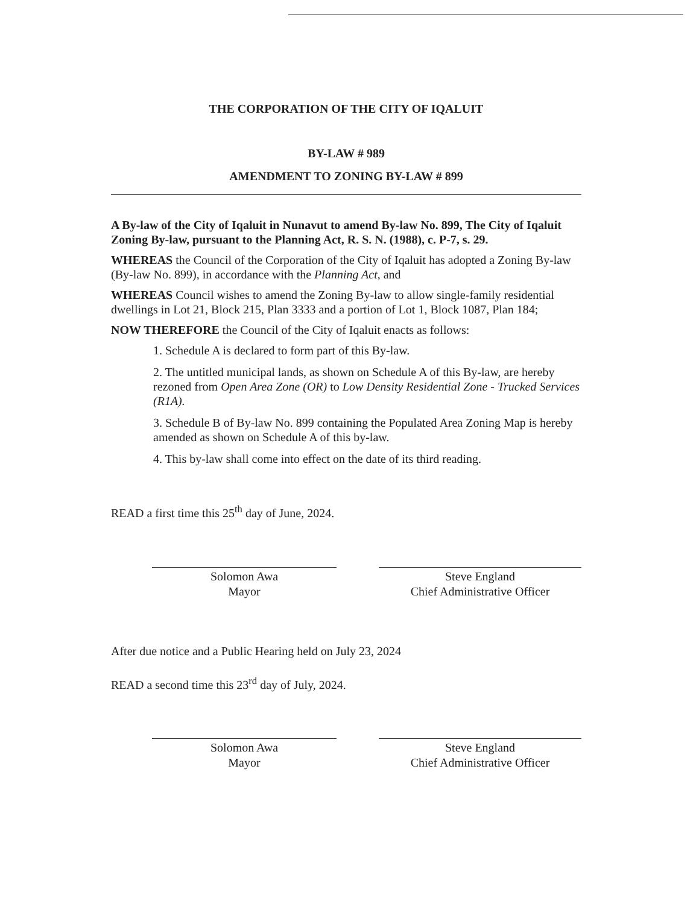THE CORPORATION OF THE CITY OF IQALUIT
BY-LAW # 989
AMENDMENT TO ZONING BY-LAW # 899
A By-law of the City of Iqaluit in Nunavut to amend By-law No. 899, The City of Iqaluit Zoning By-law, pursuant to the Planning Act, R. S. N. (1988), c. P-7, s. 29.
WHEREAS the Council of the Corporation of the City of Iqaluit has adopted a Zoning By-law (By-law No. 899), in accordance with the Planning Act, and
WHEREAS Council wishes to amend the Zoning By-law to allow single-family residential dwellings in Lot 21, Block 215, Plan 3333 and a portion of Lot 1, Block 1087, Plan 184;
NOW THEREFORE the Council of the City of Iqaluit enacts as follows:
1. Schedule A is declared to form part of this By-law.
2. The untitled municipal lands, as shown on Schedule A of this By-law, are hereby rezoned from Open Area Zone (OR) to Low Density Residential Zone - Trucked Services (R1A).
3. Schedule B of By-law No. 899 containing the Populated Area Zoning Map is hereby amended as shown on Schedule A of this by-law.
4. This by-law shall come into effect on the date of its third reading.
READ a first time this 25<sup>th</sup> day of June, 2024.
Solomon Awa
Mayor
Steve England
Chief Administrative Officer
After due notice and a Public Hearing held on July 23, 2024
READ a second time this 23<sup>rd</sup> day of July, 2024.
Solomon Awa
Mayor
Steve England
Chief Administrative Officer